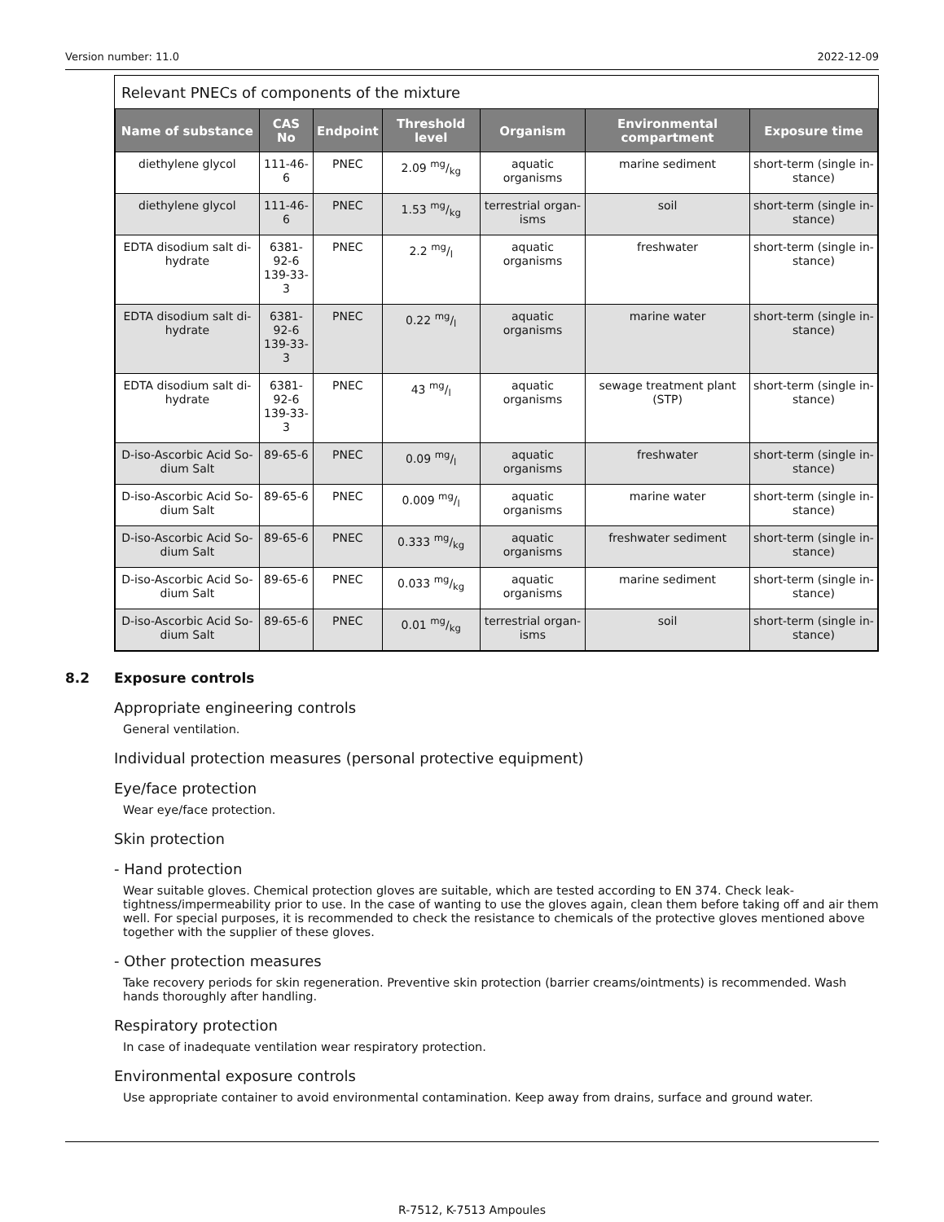Version number: 11.0 2022-12-09
Relevant PNECs of components of the mixture
| Name of substance | CAS No | Endpoint | Threshold level | Organism | Environmental compartment | Exposure time |
| --- | --- | --- | --- | --- | --- | --- |
| diethylene glycol | 111-46-6 | PNEC | 2.09 mg/kg | aquatic organisms | marine sediment | short-term (single in-stance) |
| diethylene glycol | 111-46-6 | PNEC | 1.53 mg/kg | terrestrial organ-isms | soil | short-term (single in-stance) |
| EDTA disodium salt di-hydrate | 6381-92-6 139-33-3 | PNEC | 2.2 mg/l | aquatic organisms | freshwater | short-term (single in-stance) |
| EDTA disodium salt di-hydrate | 6381-92-6 139-33-3 | PNEC | 0.22 mg/l | aquatic organisms | marine water | short-term (single in-stance) |
| EDTA disodium salt di-hydrate | 6381-92-6 139-33-3 | PNEC | 43 mg/l | aquatic organisms | sewage treatment plant (STP) | short-term (single in-stance) |
| D-iso-Ascorbic Acid So-dium Salt | 89-65-6 | PNEC | 0.09 mg/l | aquatic organisms | freshwater | short-term (single in-stance) |
| D-iso-Ascorbic Acid So-dium Salt | 89-65-6 | PNEC | 0.009 mg/l | aquatic organisms | marine water | short-term (single in-stance) |
| D-iso-Ascorbic Acid So-dium Salt | 89-65-6 | PNEC | 0.333 mg/kg | aquatic organisms | freshwater sediment | short-term (single in-stance) |
| D-iso-Ascorbic Acid So-dium Salt | 89-65-6 | PNEC | 0.033 mg/kg | aquatic organisms | marine sediment | short-term (single in-stance) |
| D-iso-Ascorbic Acid So-dium Salt | 89-65-6 | PNEC | 0.01 mg/kg | terrestrial organ-isms | soil | short-term (single in-stance) |
8.2 Exposure controls
Appropriate engineering controls
General ventilation.
Individual protection measures (personal protective equipment)
Eye/face protection
Wear eye/face protection.
Skin protection
- Hand protection
Wear suitable gloves. Chemical protection gloves are suitable, which are tested according to EN 374. Check leak-tightness/impermeability prior to use. In the case of wanting to use the gloves again, clean them before taking off and air them well. For special purposes, it is recommended to check the resistance to chemicals of the protective gloves mentioned above together with the supplier of these gloves.
- Other protection measures
Take recovery periods for skin regeneration. Preventive skin protection (barrier creams/ointments) is recommended. Wash hands thoroughly after handling.
Respiratory protection
In case of inadequate ventilation wear respiratory protection.
Environmental exposure controls
Use appropriate container to avoid environmental contamination. Keep away from drains, surface and ground water.
R-7512, K-7513 Ampoules